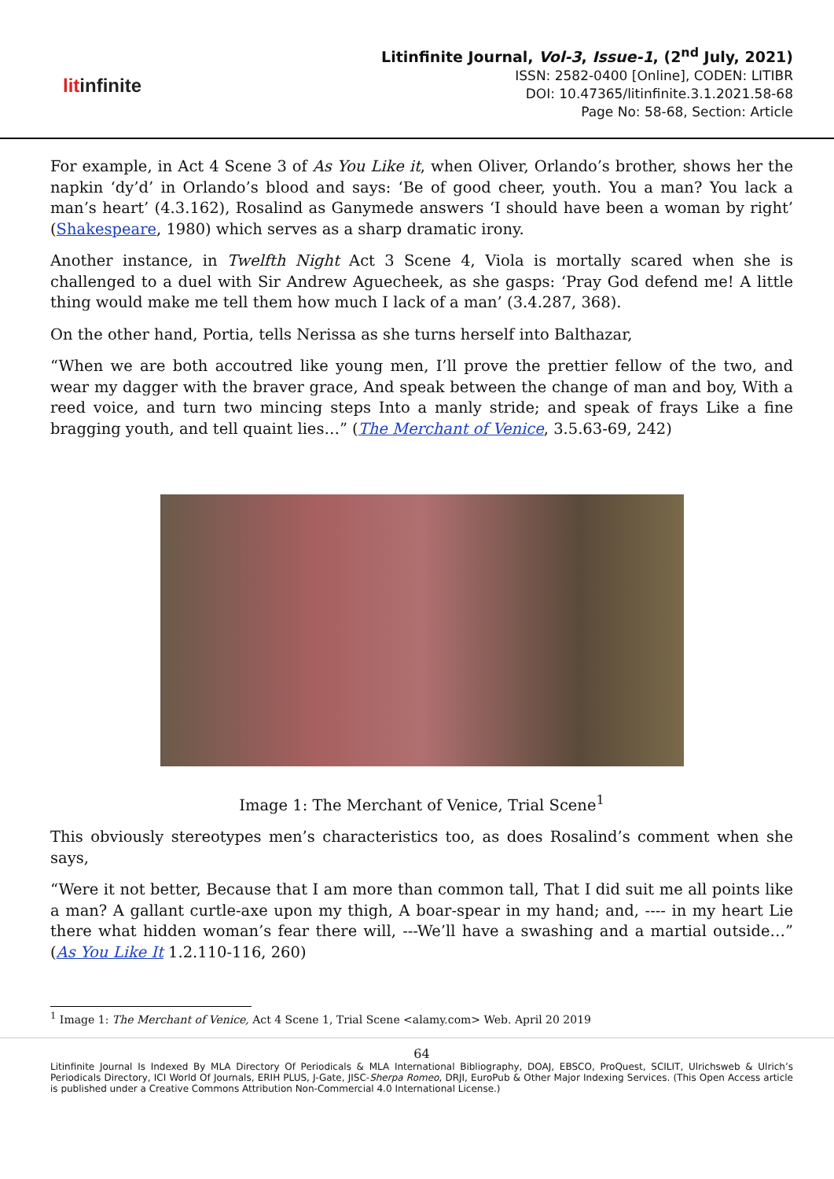litinfinite
Litinfinite Journal, Vol-3, Issue-1, (2<sup>nd</sup> July, 2021)
ISSN: 2582-0400 [Online], CODEN: LITIBR
DOI: 10.47365/litinfinite.3.1.2021.58-68
Page No: 58-68, Section: Article
For example, in Act 4 Scene 3 of As You Like it, when Oliver, Orlando’s brother, shows her the napkin ‘dy’d’ in Orlando’s blood and says: ‘Be of good cheer, youth. You a man? You lack a man’s heart’ (4.3.162), Rosalind as Ganymede answers ‘I should have been a woman by right’ (Shakespeare, 1980) which serves as a sharp dramatic irony.
Another instance, in Twelfth Night Act 3 Scene 4, Viola is mortally scared when she is challenged to a duel with Sir Andrew Aguecheek, as she gasps: ‘Pray God defend me! A little thing would make me tell them how much I lack of a man’ (3.4.287, 368).
On the other hand, Portia, tells Nerissa as she turns herself into Balthazar,
“When we are both accoutred like young men, I’ll prove the prettier fellow of the two, and wear my dagger with the braver grace, And speak between the change of man and boy, With a reed voice, and turn two mincing steps Into a manly stride; and speak of frays Like a fine bragging youth, and tell quaint lies…” (The Merchant of Venice, 3.5.63-69, 242)
Image 1: The Merchant of Venice, Trial Scene<sup>1</sup>
This obviously stereotypes men’s characteristics too, as does Rosalind’s comment when she says,
“Were it not better, Because that I am more than common tall, That I did suit me all points like a man? A gallant curtle-axe upon my thigh, A boar-spear in my hand; and, ---- in my heart Lie there what hidden woman’s fear there will, ---We’ll have a swashing and a martial outside…” (As You Like It 1.2.110-116, 260)
<sup>1</sup> Image 1: The Merchant of Venice, Act 4 Scene 1, Trial Scene <alamy.com> Web. April 20 2019
64
Litinfinite Journal Is Indexed By MLA Directory Of Periodicals & MLA International Bibliography, DOAJ, EBSCO, ProQuest, SCILIT, Ulrichsweb & Ulrich’s Periodicals Directory, ICI World Of Journals, ERIH PLUS, J-Gate, JISC-Sherpa Romeo, DRJI, EuroPub & Other Major Indexing Services. (This Open Access article is published under a Creative Commons Attribution Non-Commercial 4.0 International License.)